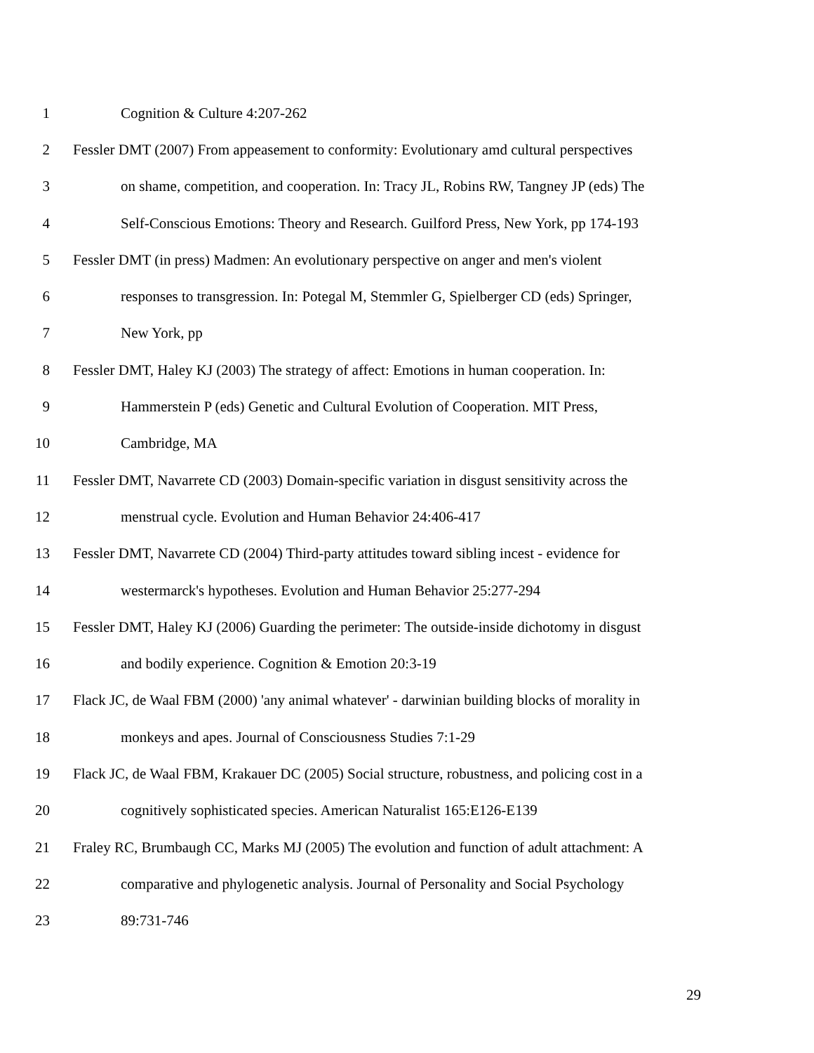1 Cognition & Culture 4:207-262
2 Fessler DMT (2007) From appeasement to conformity: Evolutionary amd cultural perspectives
3 on shame, competition, and cooperation. In: Tracy JL, Robins RW, Tangney JP (eds) The
4 Self-Conscious Emotions: Theory and Research. Guilford Press, New York, pp 174-193
5 Fessler DMT (in press) Madmen: An evolutionary perspective on anger and men's violent
6 responses to transgression. In: Potegal M, Stemmler G, Spielberger CD (eds) Springer,
7 New York, pp
8 Fessler DMT, Haley KJ (2003) The strategy of affect: Emotions in human cooperation. In:
9 Hammerstein P (eds) Genetic and Cultural Evolution of Cooperation. MIT Press,
10 Cambridge, MA
11 Fessler DMT, Navarrete CD (2003) Domain-specific variation in disgust sensitivity across the
12 menstrual cycle. Evolution and Human Behavior 24:406-417
13 Fessler DMT, Navarrete CD (2004) Third-party attitudes toward sibling incest - evidence for
14 westermarck's hypotheses. Evolution and Human Behavior 25:277-294
15 Fessler DMT, Haley KJ (2006) Guarding the perimeter: The outside-inside dichotomy in disgust
16 and bodily experience. Cognition & Emotion 20:3-19
17 Flack JC, de Waal FBM (2000) 'any animal whatever' - darwinian building blocks of morality in
18 monkeys and apes. Journal of Consciousness Studies 7:1-29
19 Flack JC, de Waal FBM, Krakauer DC (2005) Social structure, robustness, and policing cost in a
20 cognitively sophisticated species. American Naturalist 165:E126-E139
21 Fraley RC, Brumbaugh CC, Marks MJ (2005) The evolution and function of adult attachment: A
22 comparative and phylogenetic analysis. Journal of Personality and Social Psychology
23 89:731-746
29